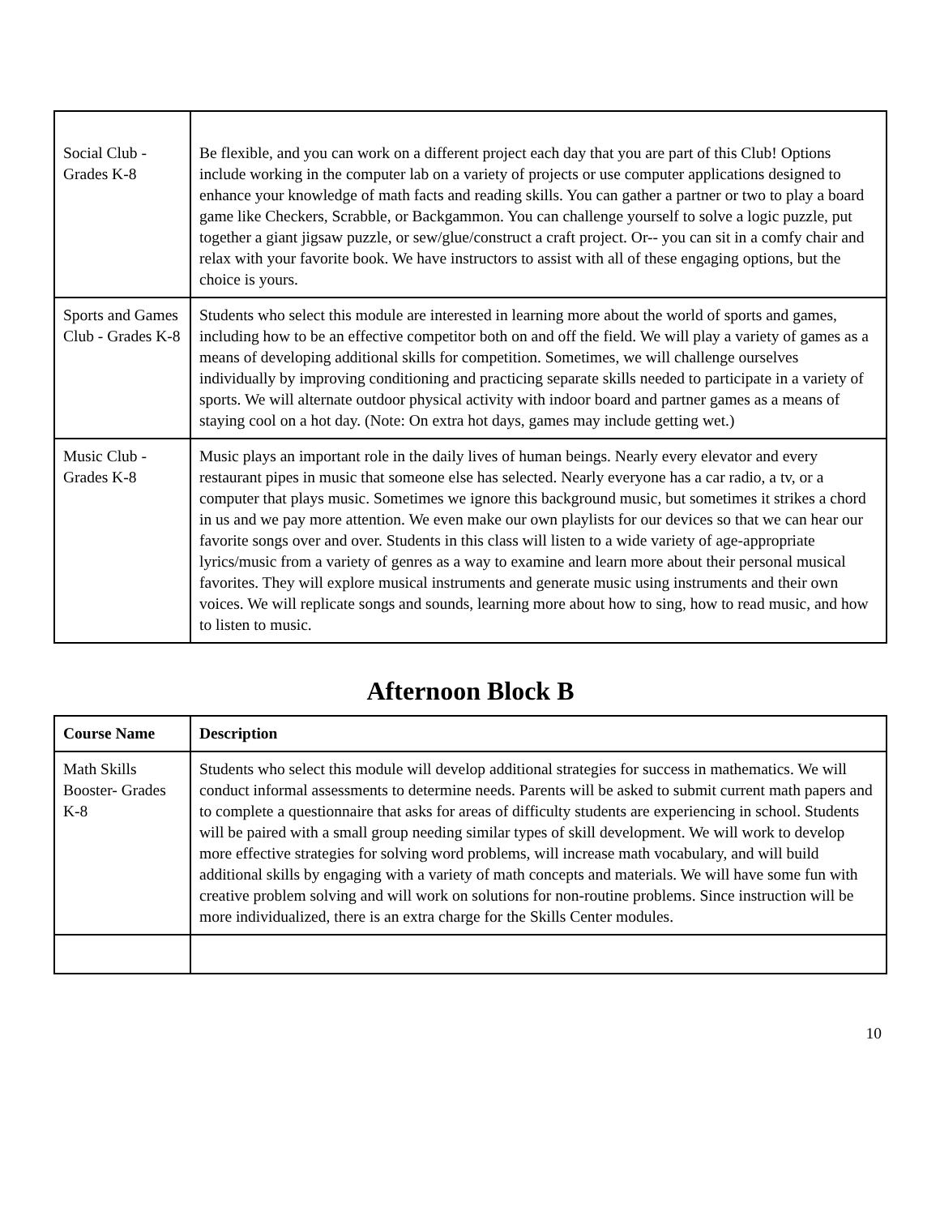| Social Club - Grades K-8 | Be flexible, and you can work on a different project each day that you are part of this Club! Options include working in the computer lab on a variety of projects or use computer applications designed to enhance your knowledge of math facts and reading skills. You can gather a partner or two to play a board game like Checkers, Scrabble, or Backgammon. You can challenge yourself to solve a logic puzzle, put together a giant jigsaw puzzle, or sew/glue/construct a craft project. Or-- you can sit in a comfy chair and relax with your favorite book. We have instructors to assist with all of these engaging options, but the choice is yours. |
| Sports and Games Club - Grades K-8 | Students who select this module are interested in learning more about the world of sports and games, including how to be an effective competitor both on and off the field. We will play a variety of games as a means of developing additional skills for competition. Sometimes, we will challenge ourselves individually by improving conditioning and practicing separate skills needed to participate in a variety of sports. We will alternate outdoor physical activity with indoor board and partner games as a means of staying cool on a hot day. (Note: On extra hot days, games may include getting wet.) |
| Music Club - Grades K-8 | Music plays an important role in the daily lives of human beings. Nearly every elevator and every restaurant pipes in music that someone else has selected. Nearly everyone has a car radio, a tv, or a computer that plays music. Sometimes we ignore this background music, but sometimes it strikes a chord in us and we pay more attention. We even make our own playlists for our devices so that we can hear our favorite songs over and over. Students in this class will listen to a wide variety of age-appropriate lyrics/music from a variety of genres as a way to examine and learn more about their personal musical favorites. They will explore musical instruments and generate music using instruments and their own voices. We will replicate songs and sounds, learning more about how to sing, how to read music, and how to listen to music. |
Afternoon Block B
| Course Name | Description |
| --- | --- |
| Math Skills Booster- Grades K-8 | Students who select this module will develop additional strategies for success in mathematics. We will conduct informal assessments to determine needs. Parents will be asked to submit current math papers and to complete a questionnaire that asks for areas of difficulty students are experiencing in school. Students will be paired with a small group needing similar types of skill development. We will work to develop more effective strategies for solving word problems, will increase math vocabulary, and will build additional skills by engaging with a variety of math concepts and materials. We will have some fun with creative problem solving and will work on solutions for non-routine problems. Since instruction will be more individualized, there is an extra charge for the Skills Center modules. |
10